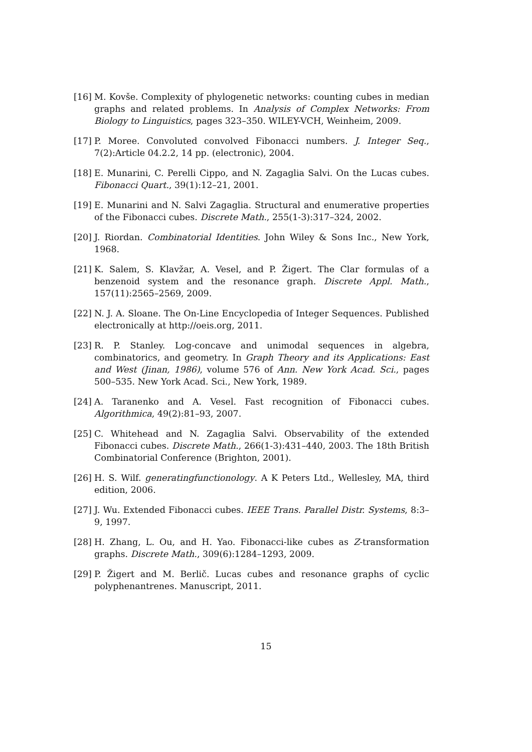[16] M. Kovše. Complexity of phylogenetic networks: counting cubes in median graphs and related problems. In Analysis of Complex Networks: From Biology to Linguistics, pages 323–350. WILEY-VCH, Weinheim, 2009.
[17] P. Moree. Convoluted convolved Fibonacci numbers. J. Integer Seq., 7(2):Article 04.2.2, 14 pp. (electronic), 2004.
[18] E. Munarini, C. Perelli Cippo, and N. Zagaglia Salvi. On the Lucas cubes. Fibonacci Quart., 39(1):12–21, 2001.
[19] E. Munarini and N. Salvi Zagaglia. Structural and enumerative properties of the Fibonacci cubes. Discrete Math., 255(1-3):317–324, 2002.
[20] J. Riordan. Combinatorial Identities. John Wiley & Sons Inc., New York, 1968.
[21] K. Salem, S. Klavžar, A. Vesel, and P. Žigert. The Clar formulas of a benzenoid system and the resonance graph. Discrete Appl. Math., 157(11):2565–2569, 2009.
[22] N. J. A. Sloane. The On-Line Encyclopedia of Integer Sequences. Published electronically at http://oeis.org, 2011.
[23] R. P. Stanley. Log-concave and unimodal sequences in algebra, combinatorics, and geometry. In Graph Theory and its Applications: East and West (Jinan, 1986), volume 576 of Ann. New York Acad. Sci., pages 500–535. New York Acad. Sci., New York, 1989.
[24] A. Taranenko and A. Vesel. Fast recognition of Fibonacci cubes. Algorithmica, 49(2):81–93, 2007.
[25] C. Whitehead and N. Zagaglia Salvi. Observability of the extended Fibonacci cubes. Discrete Math., 266(1-3):431–440, 2003. The 18th British Combinatorial Conference (Brighton, 2001).
[26] H. S. Wilf. generatingfunctionology. A K Peters Ltd., Wellesley, MA, third edition, 2006.
[27] J. Wu. Extended Fibonacci cubes. IEEE Trans. Parallel Distr. Systems, 8:3–9, 1997.
[28] H. Zhang, L. Ou, and H. Yao. Fibonacci-like cubes as Z-transformation graphs. Discrete Math., 309(6):1284–1293, 2009.
[29] P. Žigert and M. Berlič. Lucas cubes and resonance graphs of cyclic polyphenantrenes. Manuscript, 2011.
15